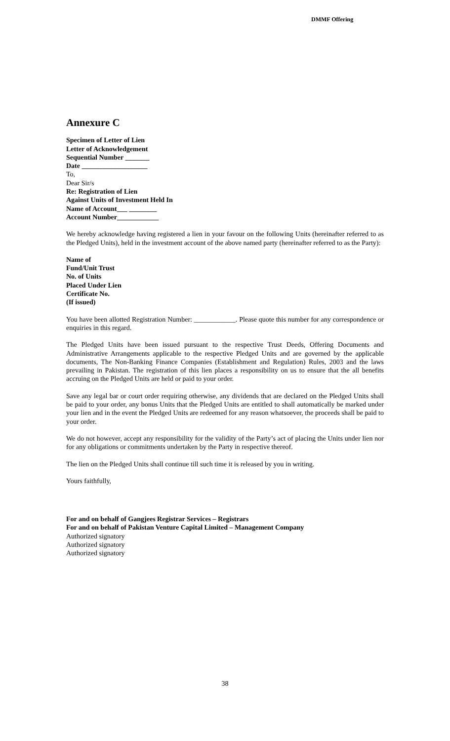DMMF Offering
Annexure C
Specimen of Letter of Lien
Letter of Acknowledgement
Sequential Number _______
Date ___________________
To,
Dear Sir/s
Re: Registration of Lien
Against Units of Investment Held In
Name of Account___ ________
Account Number____________
We hereby acknowledge having registered a lien in your favour on the following Units (hereinafter referred to as the Pledged Units), held in the investment account of the above named party (hereinafter referred to as the Party):
Name of
Fund/Unit Trust
No. of Units
Placed Under Lien
Certificate No.
(If issued)
You have been allotted Registration Number: ____________. Please quote this number for any correspondence or enquiries in this regard.
The Pledged Units have been issued pursuant to the respective Trust Deeds, Offering Documents and Administrative Arrangements applicable to the respective Pledged Units and are governed by the applicable documents, The Non-Banking Finance Companies (Establishment and Regulation) Rules, 2003 and the laws prevailing in Pakistan. The registration of this lien places a responsibility on us to ensure that the all benefits accruing on the Pledged Units are held or paid to your order.
Save any legal bar or court order requiring otherwise, any dividends that are declared on the Pledged Units shall be paid to your order, any bonus Units that the Pledged Units are entitled to shall automatically be marked under your lien and in the event the Pledged Units are redeemed for any reason whatsoever, the proceeds shall be paid to your order.
We do not however, accept any responsibility for the validity of the Party’s act of placing the Units under lien nor for any obligations or commitments undertaken by the Party in respective thereof.
The lien on the Pledged Units shall continue till such time it is released by you in writing.
Yours faithfully,
For and on behalf of Gangjees Registrar Services – Registrars
For and on behalf of Pakistan Venture Capital Limited – Management Company
Authorized signatory
Authorized signatory
Authorized signatory
38